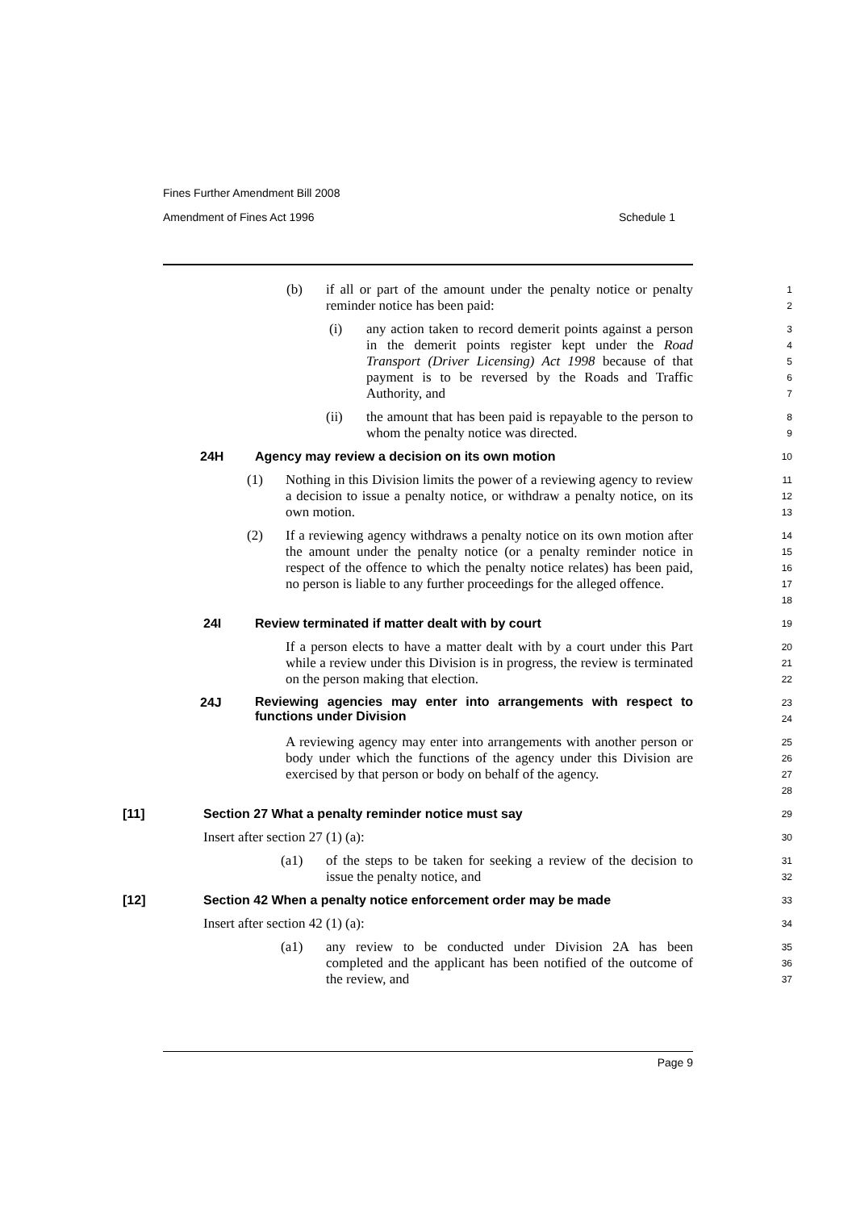Fines Further Amendment Bill 2008
Amendment of Fines Act 1996
Schedule 1
(b) if all or part of the amount under the penalty notice or penalty reminder notice has been paid:
1
2
(i) any action taken to record demerit points against a person in the demerit points register kept under the Road Transport (Driver Licensing) Act 1998 because of that payment is to be reversed by the Roads and Traffic Authority, and
3
4
5
6
7
(ii) the amount that has been paid is repayable to the person to whom the penalty notice was directed.
8
9
24H Agency may review a decision on its own motion
10
(1) Nothing in this Division limits the power of a reviewing agency to review a decision to issue a penalty notice, or withdraw a penalty notice, on its own motion.
11
12
13
(2) If a reviewing agency withdraws a penalty notice on its own motion after the amount under the penalty notice (or a penalty reminder notice in respect of the offence to which the penalty notice relates) has been paid, no person is liable to any further proceedings for the alleged offence.
14
15
16
17
18
24I Review terminated if matter dealt with by court
19
If a person elects to have a matter dealt with by a court under this Part while a review under this Division is in progress, the review is terminated on the person making that election.
20
21
22
24J Reviewing agencies may enter into arrangements with respect to functions under Division
23
24
A reviewing agency may enter into arrangements with another person or body under which the functions of the agency under this Division are exercised by that person or body on behalf of the agency.
25
26
27
28
[11] Section 27 What a penalty reminder notice must say
29
Insert after section 27 (1) (a):
30
(a1) of the steps to be taken for seeking a review of the decision to issue the penalty notice, and
31
32
[12] Section 42 When a penalty notice enforcement order may be made
33
Insert after section 42 (1) (a):
34
(a1) any review to be conducted under Division 2A has been completed and the applicant has been notified of the outcome of the review, and
35
36
37
Page 9